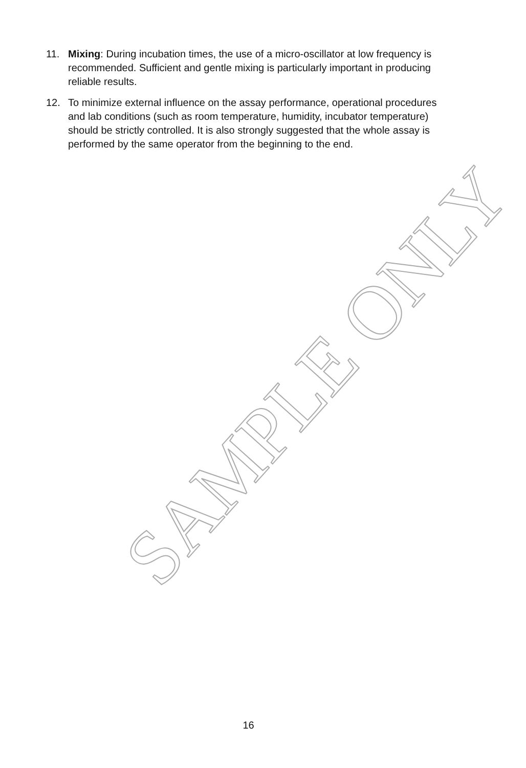11. Mixing: During incubation times, the use of a micro-oscillator at low frequency is recommended. Sufficient and gentle mixing is particularly important in producing reliable results.
12. To minimize external influence on the assay performance, operational procedures and lab conditions (such as room temperature, humidity, incubator temperature) should be strictly controlled. It is also strongly suggested that the whole assay is performed by the same operator from the beginning to the end.
SAMPLE ONLY
16